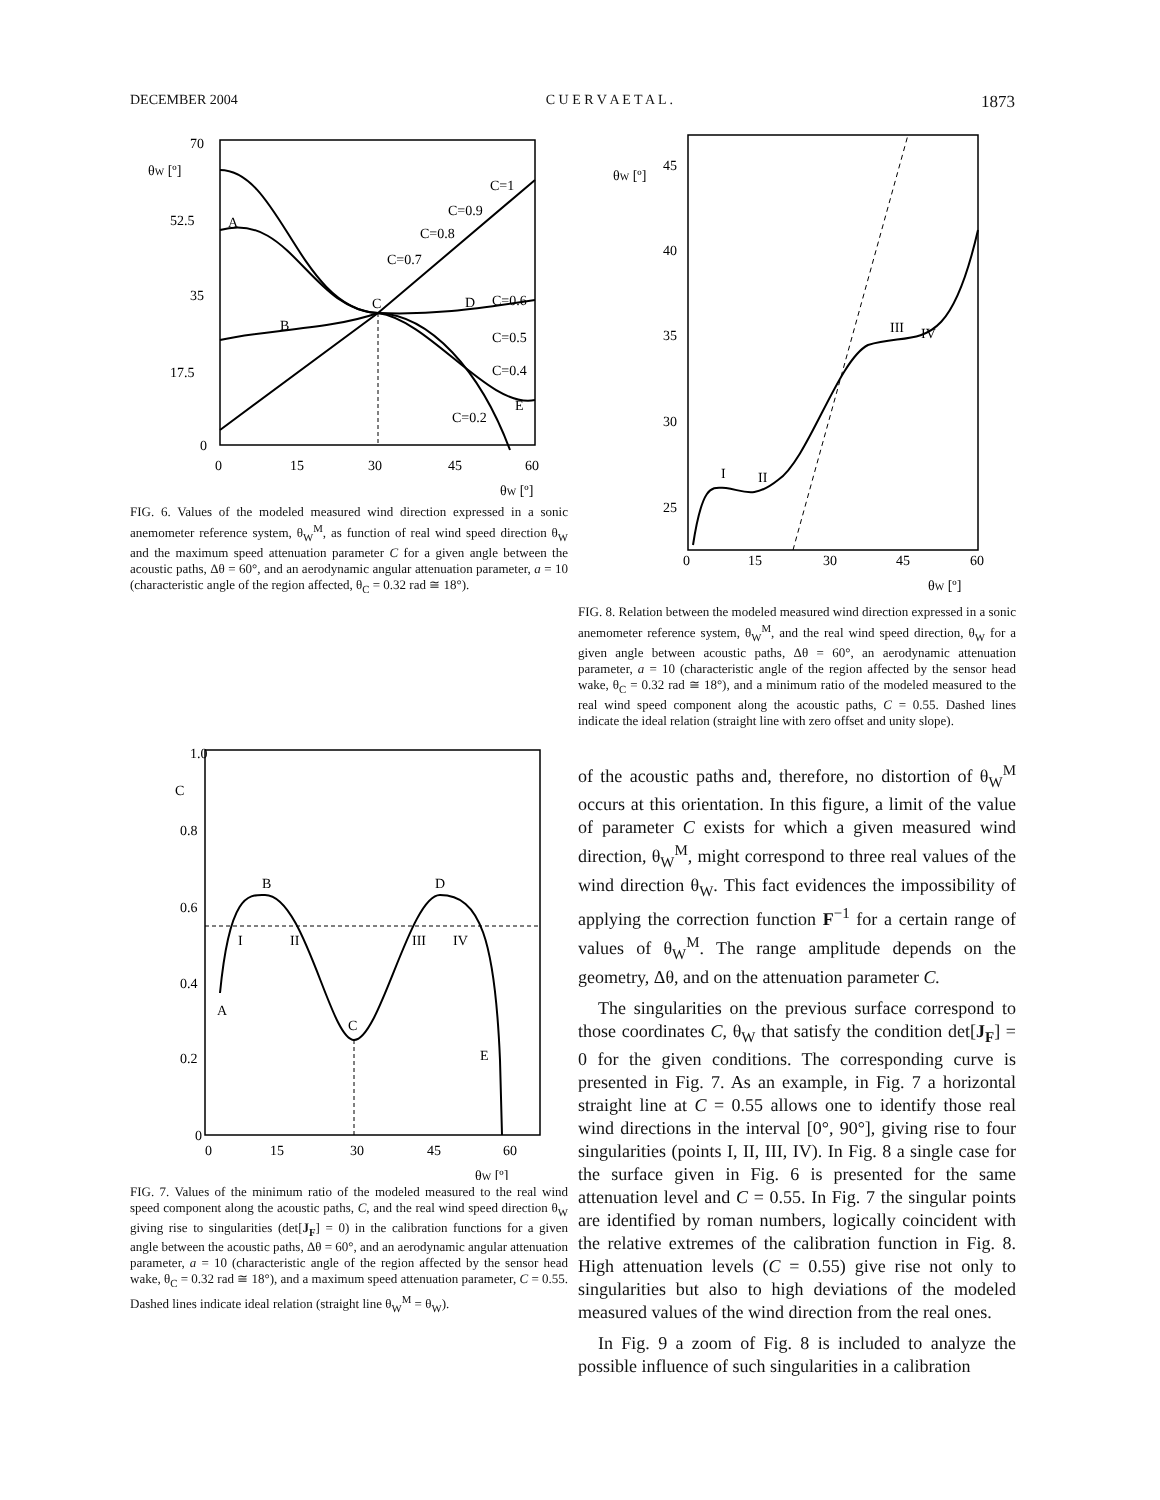DECEMBER 2004 C U E R V A E T A L . 1873
70
52.5
35
17.5
0
0
15
30
45
60
θW [º]
θW [º]
C=1
C=0.9
C=0.8
C=0.7
C=0.6
C=0.5
C=0.4
C=0.2
A
B
C
D
E
FIG. 6. Values of the modeled measured wind direction expressed in a sonic anemometer reference system, θ<sub>W</sub><sup>M</sup>, as function of real wind speed direction θ<sub>W</sub> and the maximum speed attenuation parameter C for a given angle between the acoustic paths, Δθ = 60°, and an aerodynamic angular attenuation parameter, a = 10 (characteristic angle of the region affected, θ<sub>C</sub> = 0.32 rad ≅ 18°).
1.0
C
0.8
0.6
0.4
0.2
0
0
15
30
45
60
θW [º]
A
B
C
D
E
I
II
III
IV
FIG. 7. Values of the minimum ratio of the modeled measured to the real wind speed component along the acoustic paths, C, and the real wind speed direction θ<sub>W</sub> giving rise to singularities (det[J<sub>F</sub>] = 0) in the calibration functions for a given angle between the acoustic paths, Δθ = 60°, and an aerodynamic angular attenuation parameter, a = 10 (characteristic angle of the region affected by the sensor head wake, θ<sub>C</sub> = 0.32 rad ≅ 18°), and a maximum speed attenuation parameter, C = 0.55. Dashed lines indicate ideal relation (straight line θ<sub>W</sub><sup>M</sup> = θ<sub>W</sub>).
45
40
35
30
25
0
15
30
45
60
θW [º]
θW [º]
I
II
III
IV
FIG. 8. Relation between the modeled measured wind direction expressed in a sonic anemometer reference system, θ<sub>W</sub><sup>M</sup>, and the real wind speed direction, θ<sub>W</sub> for a given angle between acoustic paths, Δθ = 60°, an aerodynamic attenuation parameter, a = 10 (characteristic angle of the region affected by the sensor head wake, θ<sub>C</sub> = 0.32 rad ≅ 18°), and a minimum ratio of the modeled measured to the real wind speed component along the acoustic paths, C = 0.55. Dashed lines indicate the ideal relation (straight line with zero offset and unity slope).
of the acoustic paths and, therefore, no distortion of θ<sub>W</sub><sup>M</sup> occurs at this orientation. In this figure, a limit of the value of parameter C exists for which a given measured wind direction, θ<sub>W</sub><sup>M</sup>, might correspond to three real values of the wind direction θ<sub>W</sub>. This fact evidences the impossibility of applying the correction function F<sup>−1</sup> for a certain range of values of θ<sub>W</sub><sup>M</sup>. The range amplitude depends on the geometry, Δθ, and on the attenuation parameter C.
The singularities on the previous surface correspond to those coordinates C, θ<sub>W</sub> that satisfy the condition det[J<sub>F</sub>] = 0 for the given conditions. The corresponding curve is presented in Fig. 7. As an example, in Fig. 7 a horizontal straight line at C = 0.55 allows one to identify those real wind directions in the interval [0°, 90°], giving rise to four singularities (points I, II, III, IV). In Fig. 8 a single case for the surface given in Fig. 6 is presented for the same attenuation level and C = 0.55. In Fig. 7 the singular points are identified by roman numbers, logically coincident with the relative extremes of the calibration function in Fig. 8. High attenuation levels (C = 0.55) give rise not only to singularities but also to high deviations of the modeled measured values of the wind direction from the real ones.
In Fig. 9 a zoom of Fig. 8 is included to analyze the possible influence of such singularities in a calibration